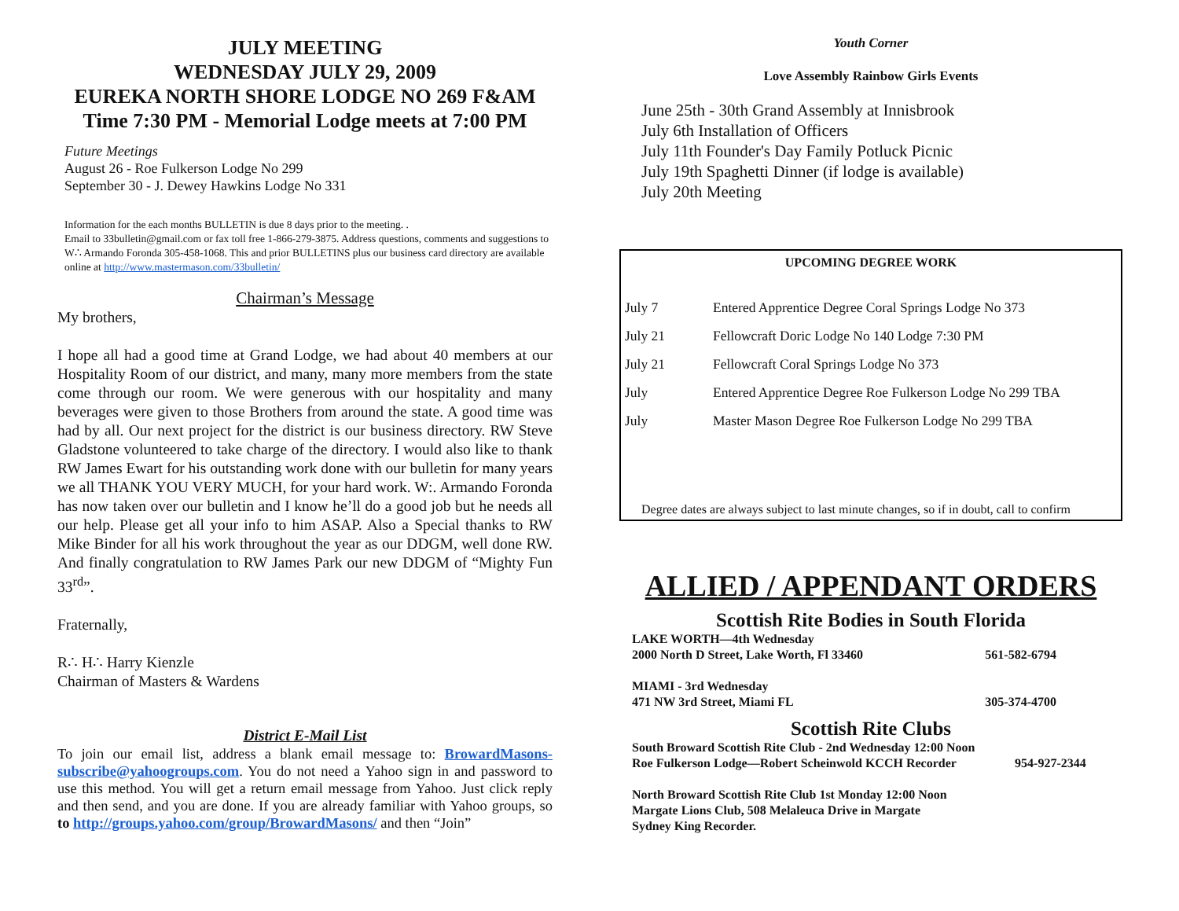JULY MEETING
WEDNESDAY JULY 29, 2009
EUREKA NORTH SHORE LODGE NO 269 F&AM
Time 7:30 PM - Memorial Lodge meets at 7:00 PM
Future Meetings
August 26 - Roe Fulkerson Lodge No 299
September 30 - J. Dewey Hawkins Lodge No 331
Information for the each months BULLETIN is due 8 days prior to the meeting. .
Email to 33bulletin@gmail.com or fax toll free 1-866-279-3875. Address questions, comments and suggestions to W∴ Armando Foronda 305-458-1068. This and prior BULLETINS plus our business card directory are available online at http://www.mastermason.com/33bulletin/
Chairman’s Message
My brothers,
I hope all had a good time at Grand Lodge, we had about 40 members at our Hospitality Room of our district, and many, many more members from the state come through our room. We were generous with our hospitality and many beverages were given to those Brothers from around the state. A good time was had by all. Our next project for the district is our business directory. RW Steve Gladstone volunteered to take charge of the directory. I would also like to thank RW James Ewart for his outstanding work done with our bulletin for many years we all THANK YOU VERY MUCH, for your hard work. W:. Armando Foronda has now taken over our bulletin and I know he’ll do a good job but he needs all our help. Please get all your info to him ASAP. Also a Special thanks to RW Mike Binder for all his work throughout the year as our DDGM, well done RW. And finally congratulation to RW James Park our new DDGM of “Mighty Fun 33<sup>rd</sup>”.
Fraternally,
R∴ H∴ Harry Kienzle
Chairman of Masters & Wardens
District E-Mail List
To join our email list, address a blank email message to: BrowardMasons-subscribe@yahoogroups.com. You do not need a Yahoo sign in and password to use this method. You will get a return email message from Yahoo. Just click reply and then send, and you are done. If you are already familiar with Yahoo groups, so to http://groups.yahoo.com/group/BrowardMasons/ and then “Join”
Youth Corner
Love Assembly Rainbow Girls Events
June 25th - 30th Grand Assembly at Innisbrook
July 6th Installation of Officers
July 11th Founder's Day Family Potluck Picnic
July 19th Spaghetti Dinner (if lodge is available)
July 20th Meeting
UPCOMING DEGREE WORK
| July 7 | Entered Apprentice Degree Coral Springs Lodge No 373 |
| July 21 | Fellowcraft Doric Lodge No 140 Lodge 7:30 PM |
| July 21 | Fellowcraft Coral Springs Lodge No 373 |
| July | Entered Apprentice Degree Roe Fulkerson Lodge No 299 TBA |
| July | Master Mason Degree Roe Fulkerson Lodge No 299 TBA |
Degree dates are always subject to last minute changes, so if in doubt, call to confirm
ALLIED / APPENDANT ORDERS
Scottish Rite Bodies in South Florida
| LAKE WORTH—4th Wednesday | |
| 2000 North D Street, Lake Worth, Fl 33460 | 561-582-6794 |
| MIAMI - 3rd Wednesday | |
| 471 NW 3rd Street, Miami FL | 305-374-4700 |
Scottish Rite Clubs
| South Broward Scottish Rite Club - 2nd Wednesday 12:00 Noon | |
| Roe Fulkerson Lodge—Robert Scheinwold KCCH Recorder | 954-927-2344 |
| North Broward Scottish Rite Club 1st Monday 12:00 Noon | |
| Margate Lions Club, 508 Melaleuca Drive in Margate | |
| Sydney King Recorder. | |